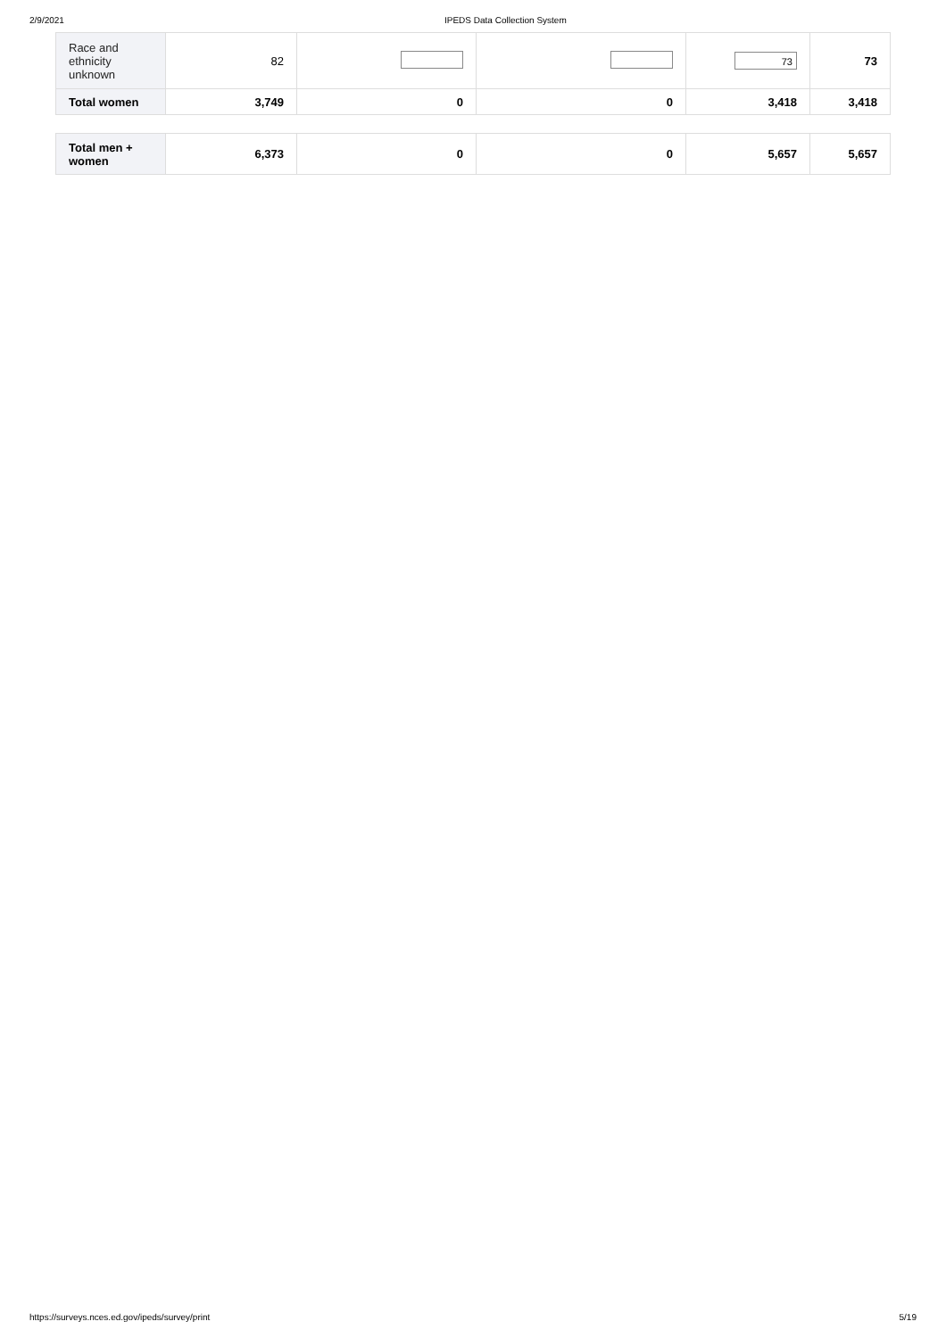2/9/2021 IPEDS Data Collection System
| Race and ethnicity unknown | 82 | | | 73 | 73 |
| Total women | 3,749 | 0 | 0 | 3,418 | 3,418 |
| Total men + women | 6,373 | 0 | 0 | 5,657 | 5,657 |
https://surveys.nces.ed.gov/ipeds/survey/print 5/19